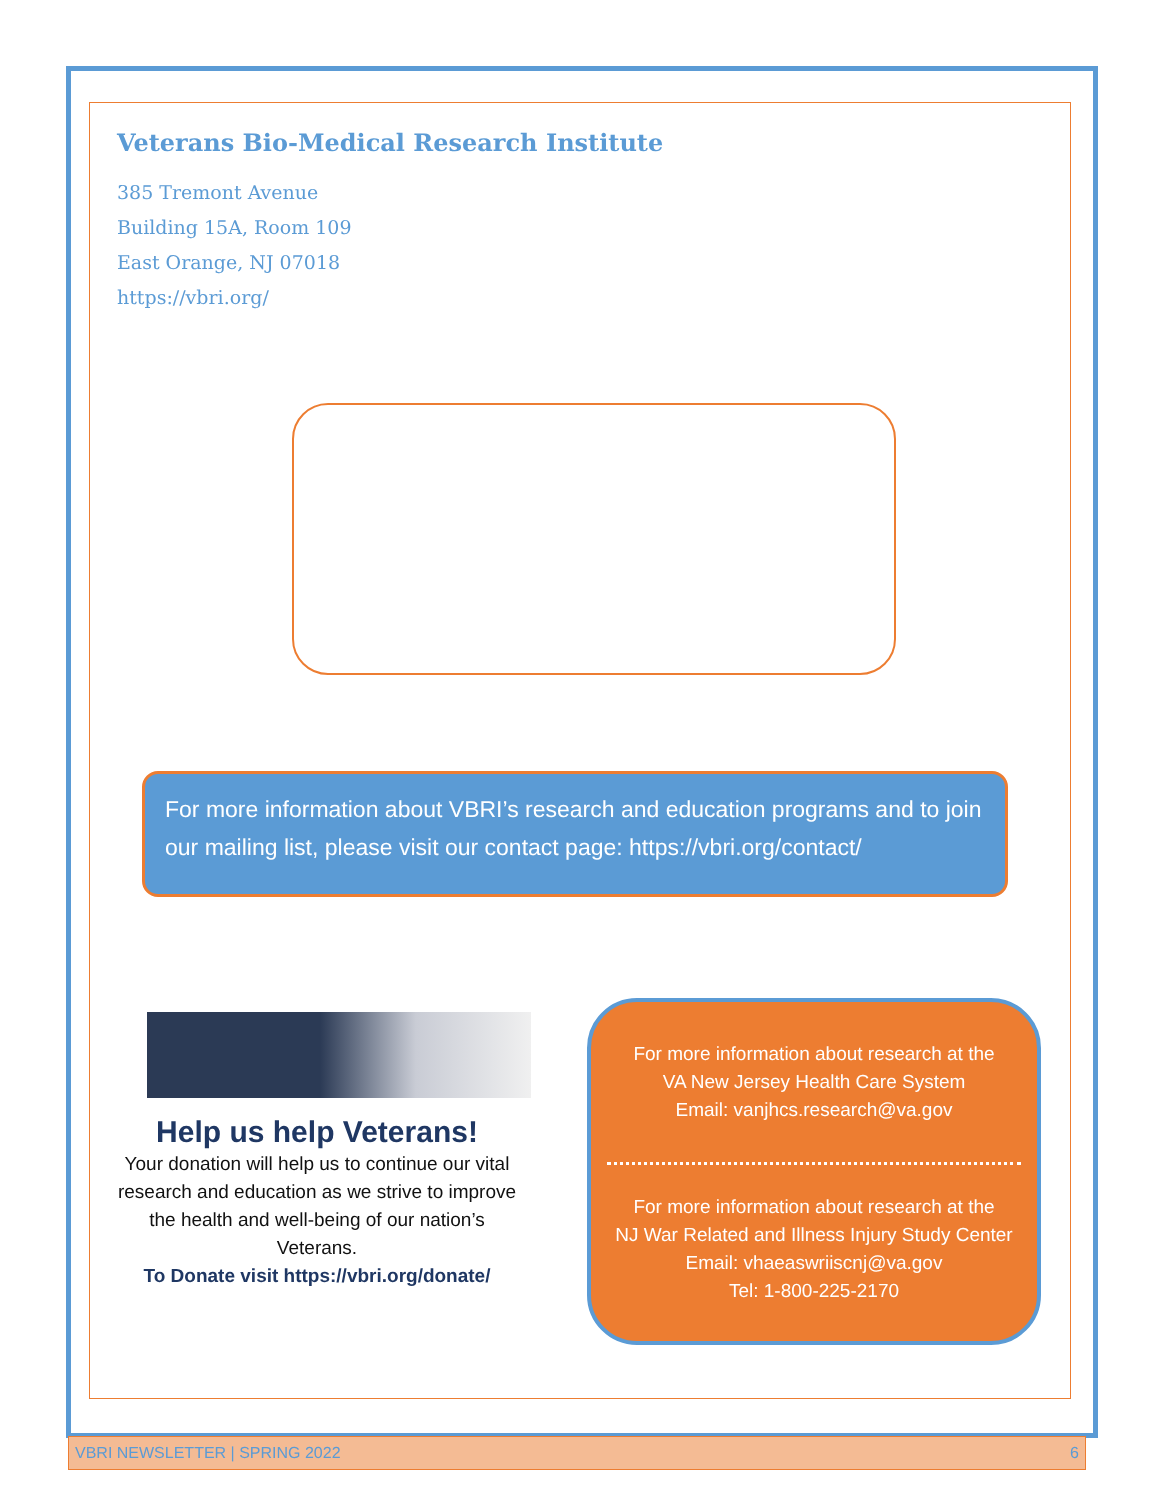Veterans Bio-Medical Research Institute
385 Tremont Avenue
Building 15A, Room 109
East Orange, NJ 07018
https://vbri.org/
For more information about VBRI’s research and education programs and to join our mailing list, please visit our contact page: https://vbri.org/contact/
Help us help Veterans!
Your donation will help us to continue our vital research and education as we strive to improve the health and well-being of our nation’s Veterans.
To Donate visit https://vbri.org/donate/
For more information about research at the
VA New Jersey Health Care System
Email: vanjhcs.research@va.gov
For more information about research at the
NJ War Related and Illness Injury Study Center
Email: vhaeaswriiscnj@va.gov
Tel: 1-800-225-2170
VBRI NEWSLETTER | SPRING 2022 6